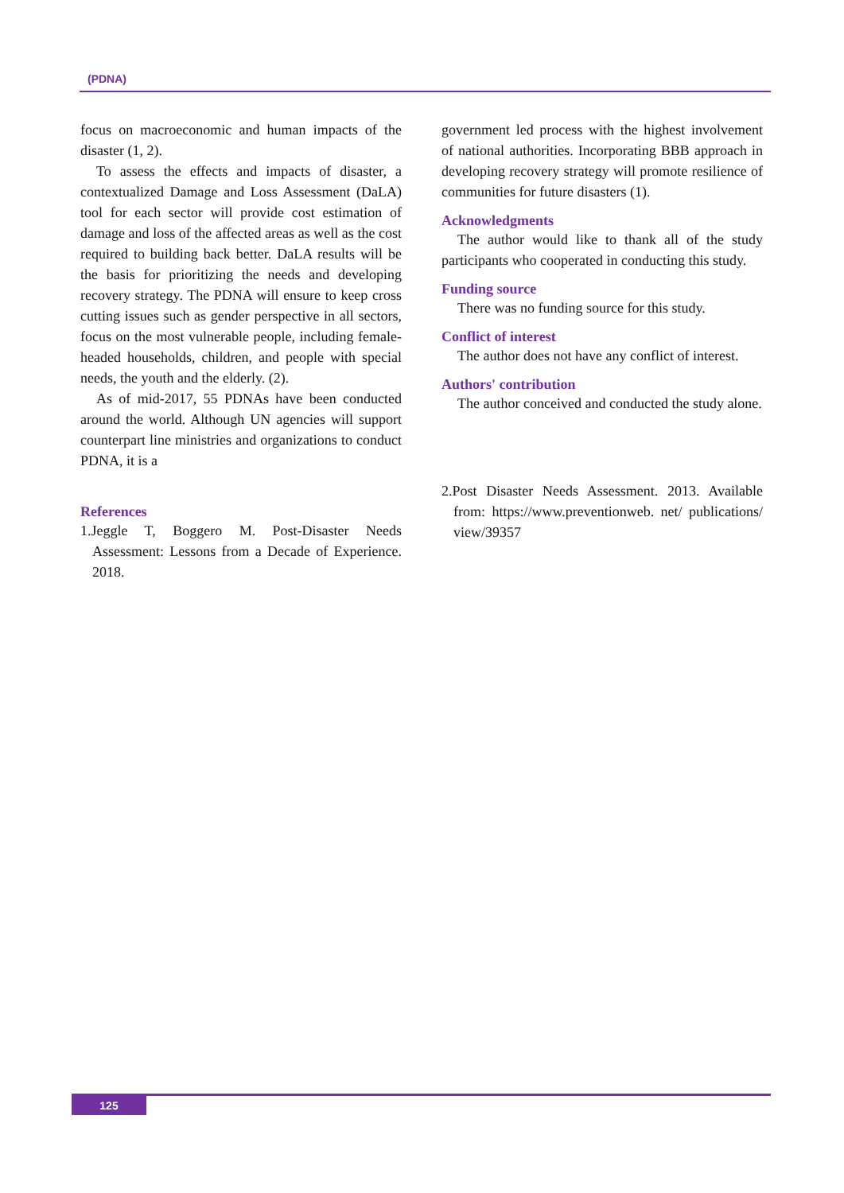(PDNA)
focus on macroeconomic and human impacts of the disaster (1, 2).
To assess the effects and impacts of disaster, a contextualized Damage and Loss Assessment (DaLA) tool for each sector will provide cost estimation of damage and loss of the affected areas as well as the cost required to building back better. DaLA results will be the basis for prioritizing the needs and developing recovery strategy. The PDNA will ensure to keep cross cutting issues such as gender perspective in all sectors, focus on the most vulnerable people, including female-headed households, children, and people with special needs, the youth and the elderly. (2).
As of mid-2017, 55 PDNAs have been conducted around the world. Although UN agencies will support counterpart line ministries and organizations to conduct PDNA, it is a
References
1.Jeggle T, Boggero M. Post-Disaster Needs Assessment: Lessons from a Decade of Experience. 2018.
government led process with the highest involvement of national authorities. Incorporating BBB approach in developing recovery strategy will promote resilience of communities for future disasters (1).
Acknowledgments
The author would like to thank all of the study participants who cooperated in conducting this study.
Funding source
There was no funding source for this study.
Conflict of interest
The author does not have any conflict of interest.
Authors' contribution
The author conceived and conducted the study alone.
2.Post Disaster Needs Assessment. 2013. Available from: https://www.preventionweb. net/ publications/ view/39357
125